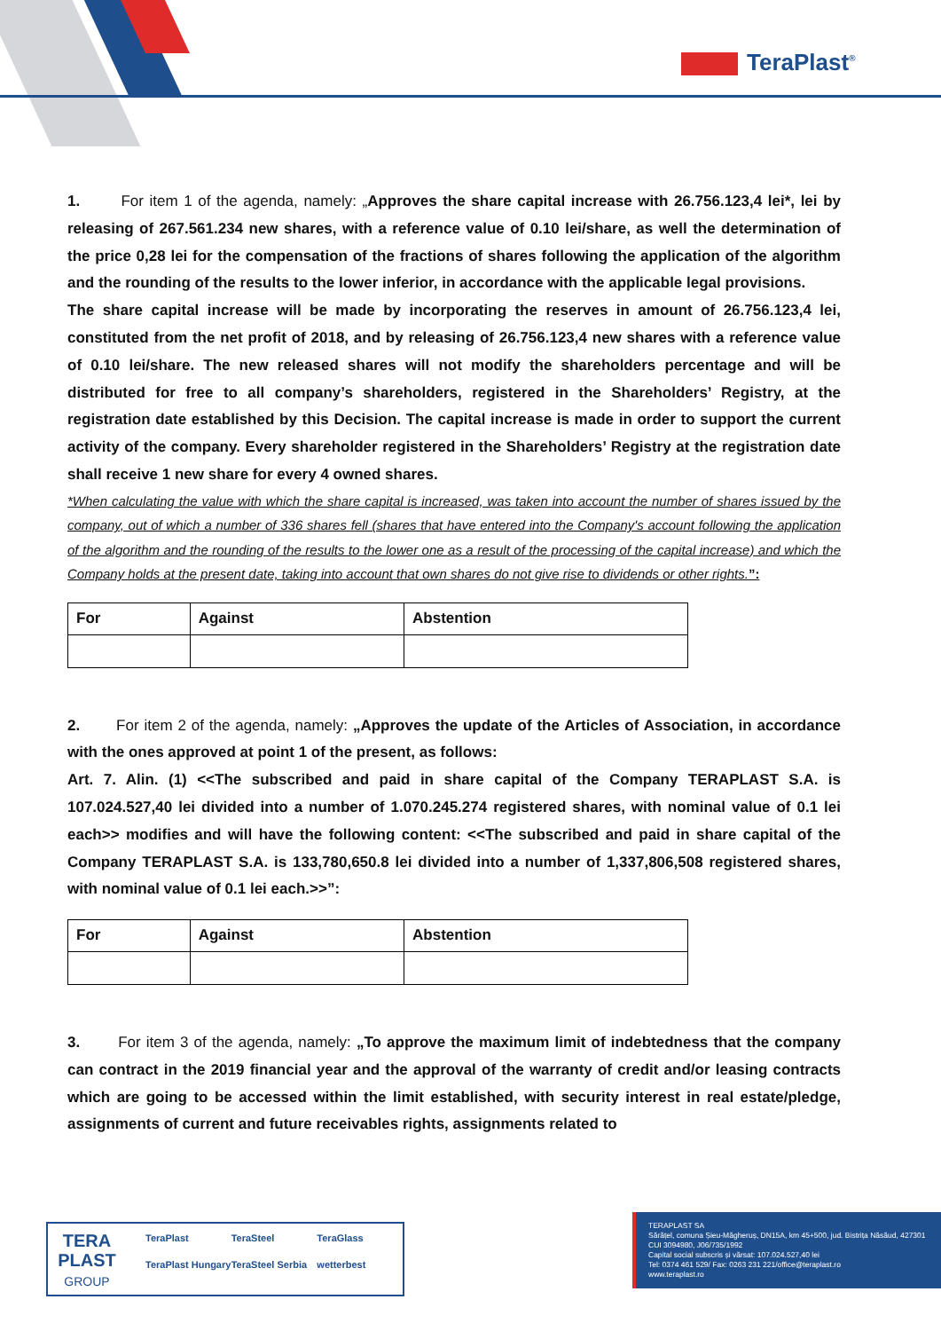TeraPlast<sup>®</sup>
1. For item 1 of the agenda, namely: „Approves the share capital increase with 26.756.123,4 lei*, lei by releasing of 267.561.234 new shares, with a reference value of 0.10 lei/share, as well the determination of the price 0,28 lei for the compensation of the fractions of shares following the application of the algorithm and the rounding of the results to the lower inferior, in accordance with the applicable legal provisions.
The share capital increase will be made by incorporating the reserves in amount of 26.756.123,4 lei, constituted from the net profit of 2018, and by releasing of 26.756.123,4 new shares with a reference value of 0.10 lei/share. The new released shares will not modify the shareholders percentage and will be distributed for free to all company’s shareholders, registered in the Shareholders’ Registry, at the registration date established by this Decision. The capital increase is made in order to support the current activity of the company. Every shareholder registered in the Shareholders’ Registry at the registration date shall receive 1 new share for every 4 owned shares.
*When calculating the value with which the share capital is increased, was taken into account the number of shares issued by the company, out of which a number of 336 shares fell (shares that have entered into the Company's account following the application of the algorithm and the rounding of the results to the lower one as a result of the processing of the capital increase) and which the Company holds at the present date, taking into account that own shares do not give rise to dividends or other rights.”:
| For | Against | Abstention |
| --- | --- | --- |
2. For item 2 of the agenda, namely: „Approves the update of the Articles of Association, in accordance with the ones approved at point 1 of the present, as follows:
Art. 7. Alin. (1) <<The subscribed and paid in share capital of the Company TERAPLAST S.A. is 107.024.527,40 lei divided into a number of 1.070.245.274 registered shares, with nominal value of 0.1 lei each>> modifies and will have the following content: <<The subscribed and paid in share capital of the Company TERAPLAST S.A. is 133,780,650.8 lei divided into a number of 1,337,806,508 registered shares, with nominal value of 0.1 lei each.>>”:
| For | Against | Abstention |
| --- | --- | --- |
3. For item 3 of the agenda, namely: „To approve the maximum limit of indebtedness that the company can contract in the 2019 financial year and the approval of the warranty of credit and/or leasing contracts which are going to be accessed within the limit established, with security interest in real estate/pledge, assignments of current and future receivables rights, assignments related to
TERA
PLAST
GROUP
TeraPlast TeraSteel TeraGlass TeraPlast Hungary TeraSteel Serbia wetterbest
TERAPLAST SA
Sărățel, comuna Șieu-Măgheruș, DN15A, km 45+500, jud. Bistrița Năsăud, 427301
CUI 3094980, J06/735/1992
Capital social subscris și vărsat: 107.024.527,40 lei
Tel: 0374 461 529/ Fax: 0263 231 221/office@teraplast.ro
www.teraplast.ro